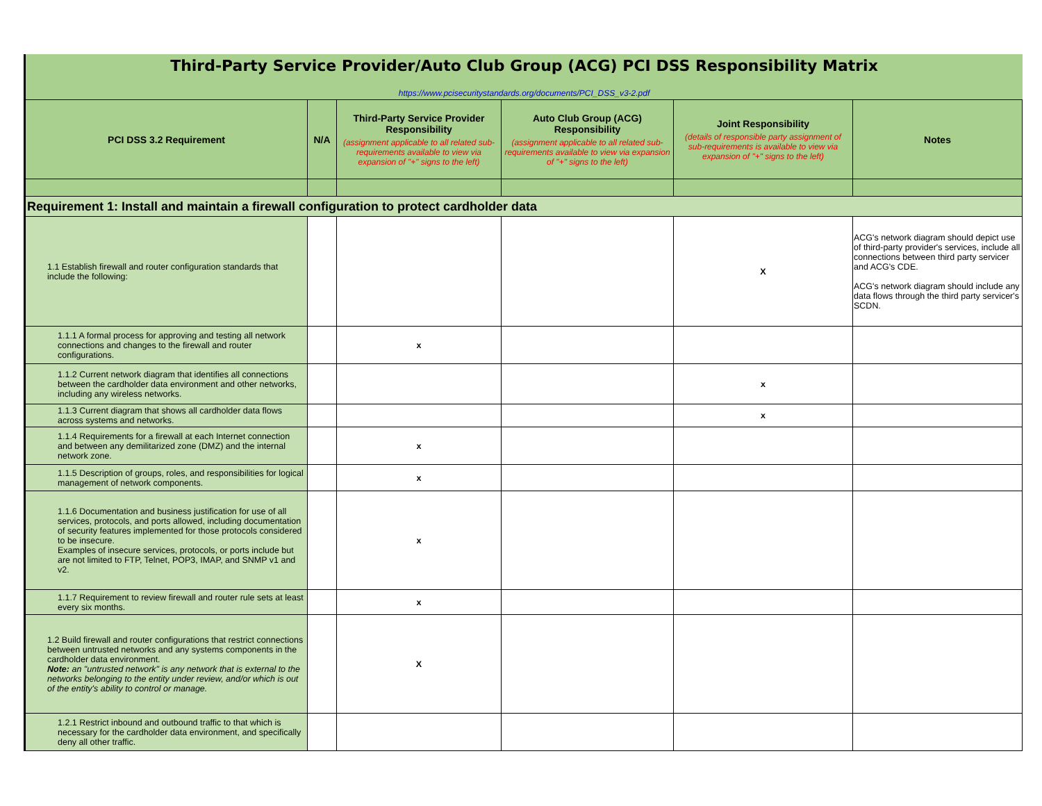Third-Party Service Provider/Auto Club Group (ACG) PCI DSS Responsibility Matrix
https://www.pcisecuritystandards.org/documents/PCI_DSS_v3-2.pdf
| PCI DSS 3.2 Requirement | N/A | Third-Party Service Provider Responsibility (assignment applicable to all related sub-requirements available to view via expansion of "+" signs to the left) | Auto Club Group (ACG) Responsibility (assignment applicable to all related sub-requirements available to view via expansion of "+" signs to the left) | Joint Responsibility (details of responsible party assignment of sub-requirements is available to view via expansion of "+" signs to the left) | Notes |
| --- | --- | --- | --- | --- | --- |
| Requirement 1: Install and maintain a firewall configuration to protect cardholder data | | | | | |
| 1.1 Establish firewall and router configuration standards that include the following: | | | | X | ACG's network diagram should depict use of third-party provider's services, include all connections between third party servicer and ACG's CDE. ACG's network diagram should include any data flows through the third party servicer's SCDN. |
| 1.1.1 A formal process for approving and testing all network connections and changes to the firewall and router configurations. | | x | | | |
| 1.1.2 Current network diagram that identifies all connections between the cardholder data environment and other networks, including any wireless networks. | | | | x | |
| 1.1.3 Current diagram that shows all cardholder data flows across systems and networks. | | | | x | |
| 1.1.4 Requirements for a firewall at each Internet connection and between any demilitarized zone (DMZ) and the internal network zone. | | x | | | |
| 1.1.5 Description of groups, roles, and responsibilities for logical management of network components. | | x | | | |
| 1.1.6 Documentation and business justification for use of all services, protocols, and ports allowed, including documentation of security features implemented for those protocols considered to be insecure. Examples of insecure services, protocols, or ports include but are not limited to FTP, Telnet, POP3, IMAP, and SNMP v1 and v2. | | x | | | |
| 1.1.7 Requirement to review firewall and router rule sets at least every six months. | | x | | | |
| 1.2 Build firewall and router configurations that restrict connections between untrusted networks and any systems components in the cardholder data environment. Note: an "untrusted network" is any network that is external to the networks belonging to the entity under review, and/or which is out of the entity's ability to control or manage. | | X | | | |
| 1.2.1 Restrict inbound and outbound traffic to that which is necessary for the cardholder data environment, and specifically deny all other traffic. | | | | | |